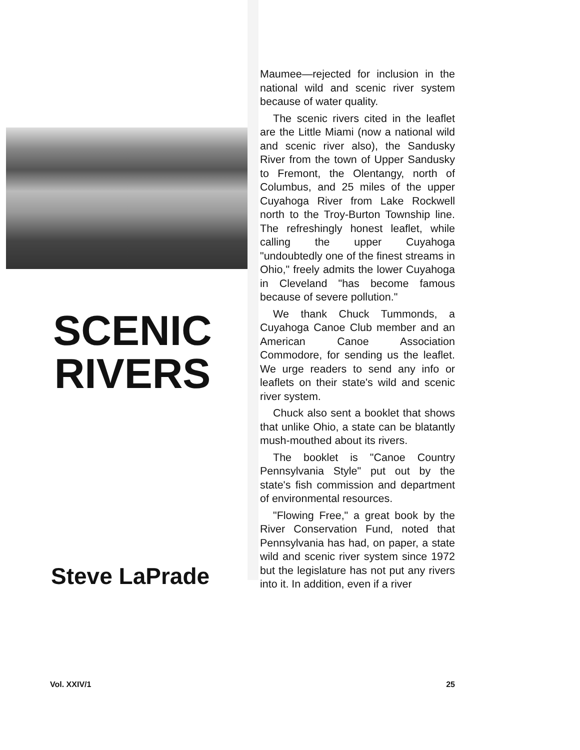SCENIC
RIVERS
Steve LaPrade
Maumee—rejected for inclusion in the national wild and scenic river system because of water quality.
The scenic rivers cited in the leaflet are the Little Miami (now a national wild and scenic river also), the Sandusky River from the town of Upper Sandusky to Fremont, the Olentangy, north of Columbus, and 25 miles of the upper Cuyahoga River from Lake Rockwell north to the Troy-Burton Township line. The refreshingly honest leaflet, while calling the upper Cuyahoga "undoubtedly one of the finest streams in Ohio," freely admits the lower Cuyahoga in Cleveland "has become famous because of severe pollution."
We thank Chuck Tummonds, a Cuyahoga Canoe Club member and an American Canoe Association Commodore, for sending us the leaflet. We urge readers to send any info or leaflets on their state's wild and scenic river system.
Chuck also sent a booklet that shows that unlike Ohio, a state can be blatantly mush-mouthed about its rivers.
The booklet is "Canoe Country Pennsylvania Style" put out by the state's fish commission and department of environmental resources.
"Flowing Free," a great book by the River Conservation Fund, noted that Pennsylvania has had, on paper, a state wild and scenic river system since 1972 but the legislature has not put any rivers into it. In addition, even if a river
Vol. XXIV/1 25